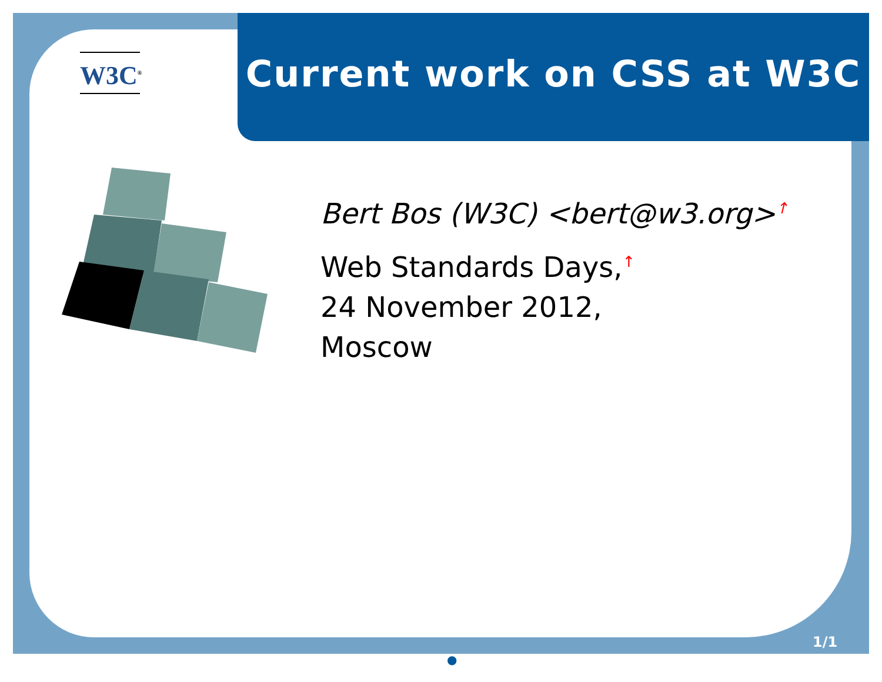W3C<sup>®</sup>
Current work on CSS at W3C
Bert Bos (W3C) <bert@w3.org><sup>↑</sup>
Web Standards Days,<sup>↑</sup>
24 November 2012,
Moscow
1/1
●